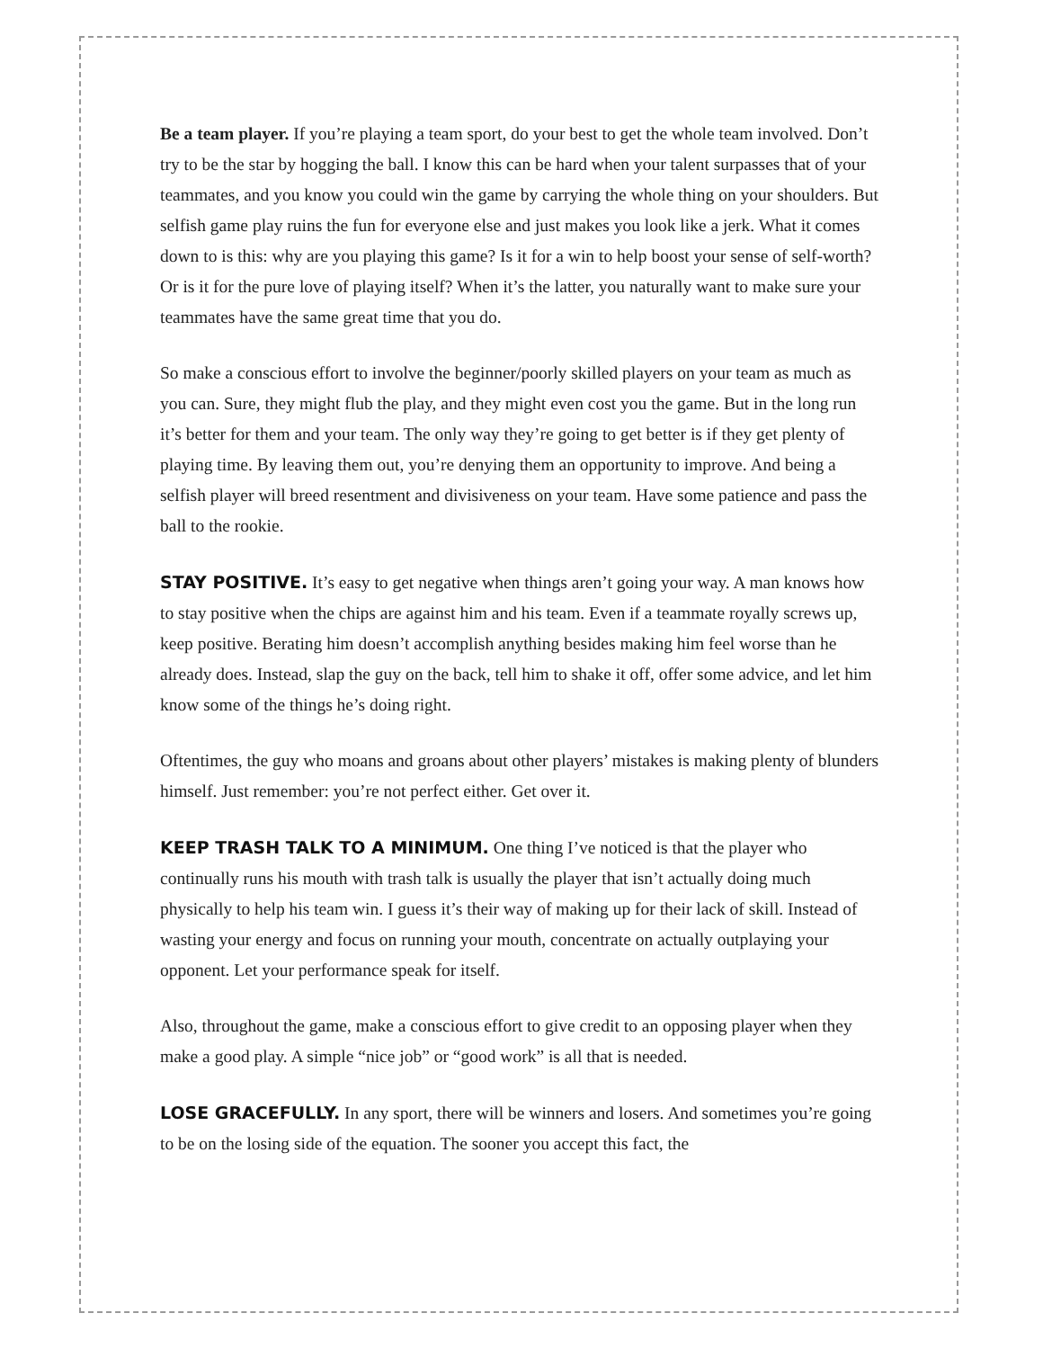Be a team player. If you’re playing a team sport, do your best to get the whole team involved. Don’t try to be the star by hogging the ball. I know this can be hard when your talent surpasses that of your teammates, and you know you could win the game by carrying the whole thing on your shoulders. But selfish game play ruins the fun for everyone else and just makes you look like a jerk. What it comes down to is this: why are you playing this game? Is it for a win to help boost your sense of self-worth? Or is it for the pure love of playing itself? When it’s the latter, you naturally want to make sure your teammates have the same great time that you do.
So make a conscious effort to involve the beginner/poorly skilled players on your team as much as you can. Sure, they might flub the play, and they might even cost you the game. But in the long run it’s better for them and your team. The only way they’re going to get better is if they get plenty of playing time. By leaving them out, you’re denying them an opportunity to improve. And being a selfish player will breed resentment and divisiveness on your team. Have some patience and pass the ball to the rookie.
STAY POSITIVE. It’s easy to get negative when things aren’t going your way. A man knows how to stay positive when the chips are against him and his team. Even if a teammate royally screws up, keep positive. Berating him doesn’t accomplish anything besides making him feel worse than he already does. Instead, slap the guy on the back, tell him to shake it off, offer some advice, and let him know some of the things he’s doing right.
Oftentimes, the guy who moans and groans about other players’ mistakes is making plenty of blunders himself. Just remember: you’re not perfect either. Get over it.
KEEP TRASH TALK TO A MINIMUM. One thing I’ve noticed is that the player who continually runs his mouth with trash talk is usually the player that isn’t actually doing much physically to help his team win. I guess it’s their way of making up for their lack of skill. Instead of wasting your energy and focus on running your mouth, concentrate on actually outplaying your opponent. Let your performance speak for itself.
Also, throughout the game, make a conscious effort to give credit to an opposing player when they make a good play. A simple “nice job” or “good work” is all that is needed.
LOSE GRACEFULLY. In any sport, there will be winners and losers. And sometimes you’re going to be on the losing side of the equation. The sooner you accept this fact, the